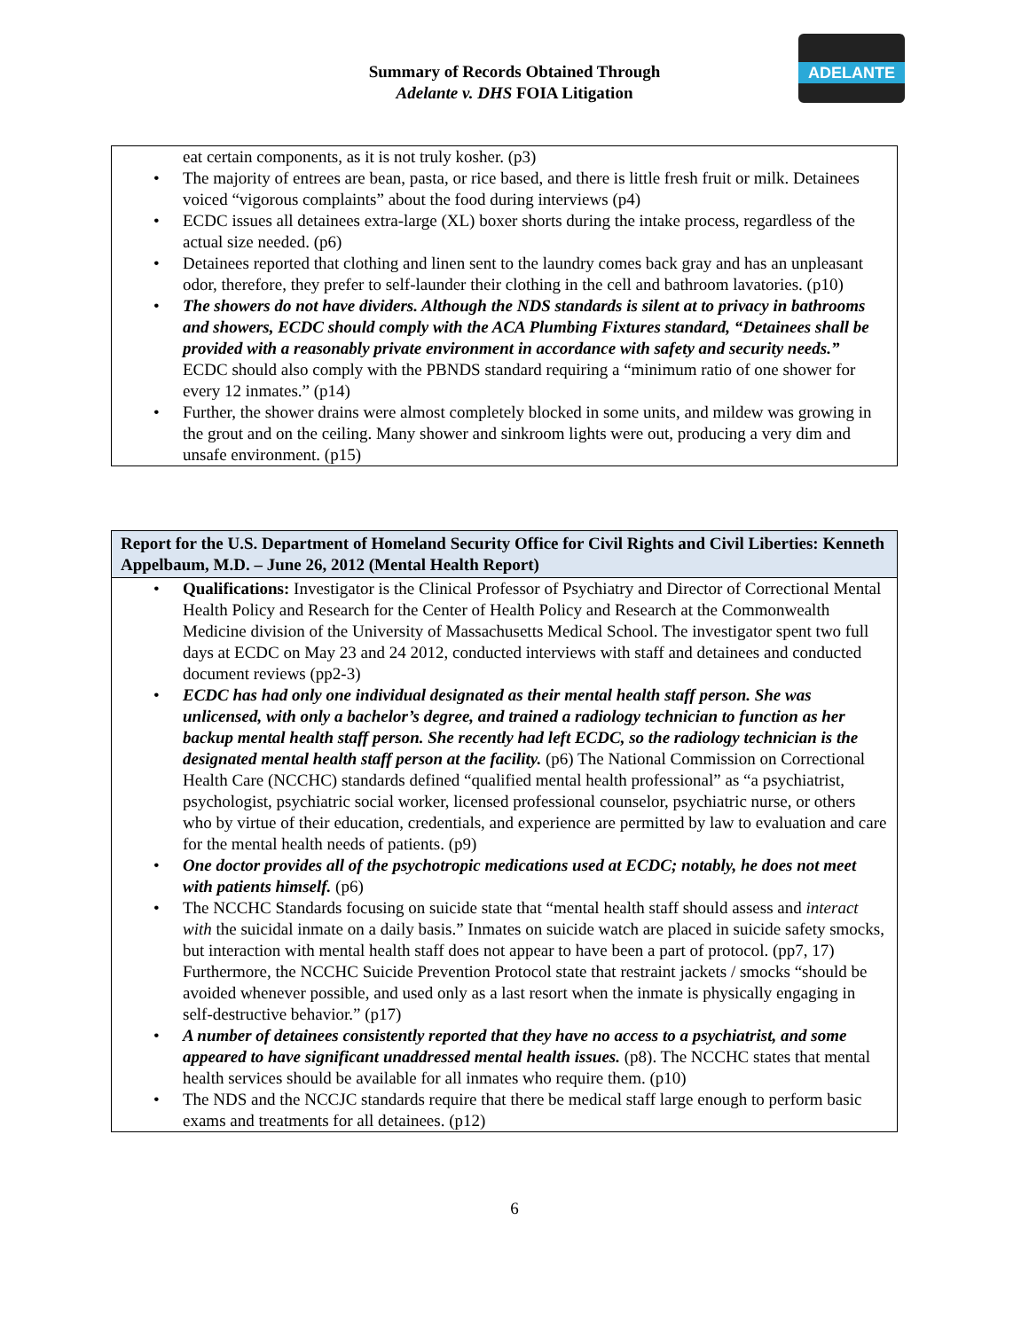ADELANTE
Summary of Records Obtained Through
Adelante v. DHS FOIA Litigation
eat certain components, as it is not truly kosher. (p3)
The majority of entrees are bean, pasta, or rice based, and there is little fresh fruit or milk. Detainees voiced “vigorous complaints” about the food during interviews (p4)
ECDC issues all detainees extra-large (XL) boxer shorts during the intake process, regardless of the actual size needed. (p6)
Detainees reported that clothing and linen sent to the laundry comes back gray and has an unpleasant odor, therefore, they prefer to self-launder their clothing in the cell and bathroom lavatories. (p10)
The showers do not have dividers. Although the NDS standards is silent at to privacy in bathrooms and showers, ECDC should comply with the ACA Plumbing Fixtures standard, “Detainees shall be provided with a reasonably private environment in accordance with safety and security needs.” ECDC should also comply with the PBNDS standard requiring a “minimum ratio of one shower for every 12 inmates.” (p14)
Further, the shower drains were almost completely blocked in some units, and mildew was growing in the grout and on the ceiling. Many shower and sinkroom lights were out, producing a very dim and unsafe environment. (p15)
Report for the U.S. Department of Homeland Security Office for Civil Rights and Civil Liberties: Kenneth Appelbaum, M.D. – June 26, 2012 (Mental Health Report)
Qualifications: Investigator is the Clinical Professor of Psychiatry and Director of Correctional Mental Health Policy and Research for the Center of Health Policy and Research at the Commonwealth Medicine division of the University of Massachusetts Medical School. The investigator spent two full days at ECDC on May 23 and 24 2012, conducted interviews with staff and detainees and conducted document reviews (pp2-3)
ECDC has had only one individual designated as their mental health staff person. She was unlicensed, with only a bachelor’s degree, and trained a radiology technician to function as her backup mental health staff person. She recently had left ECDC, so the radiology technician is the designated mental health staff person at the facility. (p6) The National Commission on Correctional Health Care (NCCHC) standards defined “qualified mental health professional” as “a psychiatrist, psychologist, psychiatric social worker, licensed professional counselor, psychiatric nurse, or others who by virtue of their education, credentials, and experience are permitted by law to evaluation and care for the mental health needs of patients. (p9)
One doctor provides all of the psychotropic medications used at ECDC; notably, he does not meet with patients himself. (p6)
The NCCHC Standards focusing on suicide state that “mental health staff should assess and interact with the suicidal inmate on a daily basis.” Inmates on suicide watch are placed in suicide safety smocks, but interaction with mental health staff does not appear to have been a part of protocol. (pp7, 17) Furthermore, the NCCHC Suicide Prevention Protocol state that restraint jackets / smocks “should be avoided whenever possible, and used only as a last resort when the inmate is physically engaging in self-destructive behavior.” (p17)
A number of detainees consistently reported that they have no access to a psychiatrist, and some appeared to have significant unaddressed mental health issues. (p8). The NCCHC states that mental health services should be available for all inmates who require them. (p10)
The NDS and the NCCJC standards require that there be medical staff large enough to perform basic exams and treatments for all detainees. (p12)
6